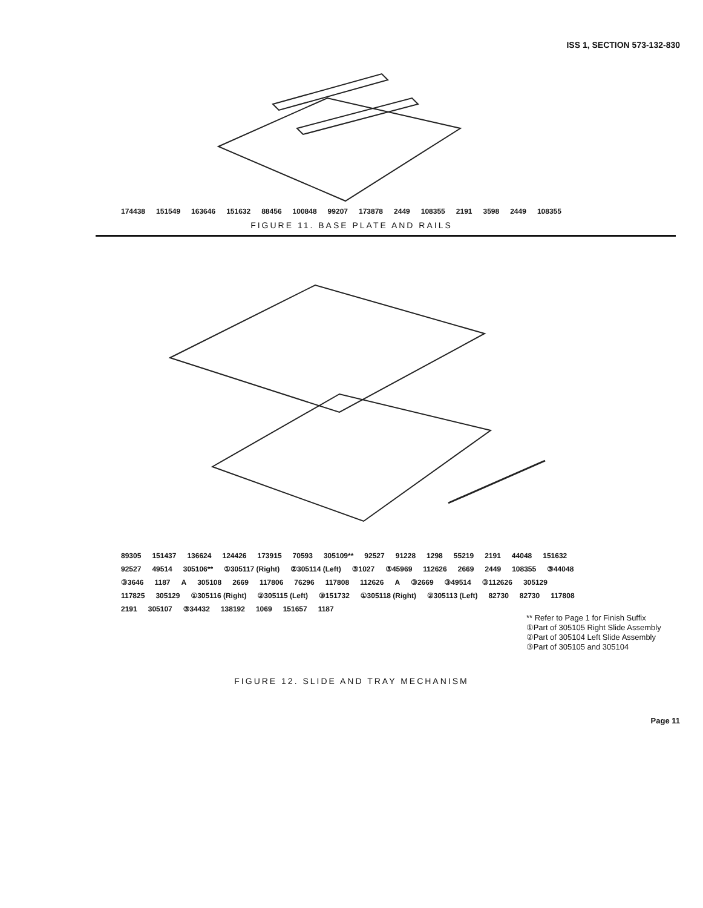ISS 1, SECTION 573-132-830
174438 151549 163646 151632 88456 100848 99207 173878 2449 108355 2191 3598 2449 108355
FIGURE 11. BASE PLATE AND RAILS
89305 151437 136624 124426 173915 70593 305109** 92527 91228 1298 55219 2191 44048 151632 92527 49514 305106** ①305117 (Right) ②305114 (Left) ③1027 ③45969 112626 2669 2449 108355 ③44048 ③3646 1187 A 305108 2669 117806 76296 117808 112626 A ③2669 ③49514 ③112626 305129 117825 305129 ①305116 (Right) ②305115 (Left) ③151732 ①305118 (Right) ②305113 (Left) 82730 82730 117808 2191 305107 ③34432 138192 1069 151657 1187
** Refer to Page 1 for Finish Suffix
①Part of 305105 Right Slide Assembly
②Part of 305104 Left Slide Assembly
③Part of 305105 and 305104
FIGURE 12. SLIDE AND TRAY MECHANISM
Page 11